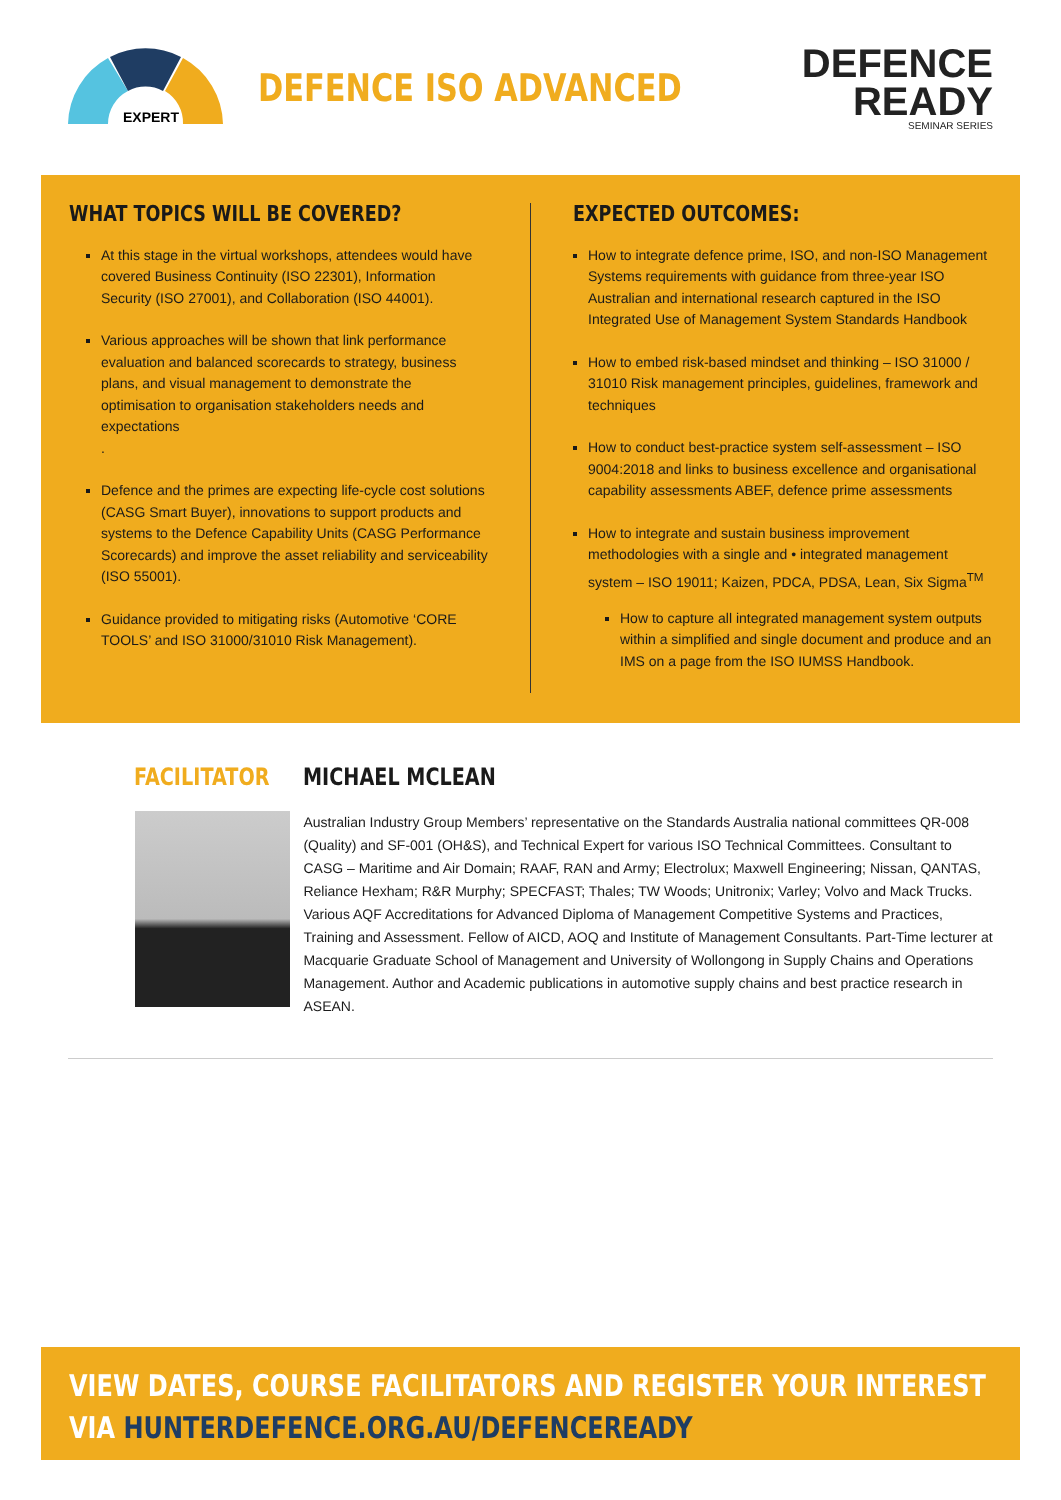EXPERT
DEFENCE ISO ADVANCED
DEFENCE
READY
SEMINAR SERIES
WHAT TOPICS WILL BE COVERED?
At this stage in the virtual workshops, attendees would have covered Business Continuity (ISO 22301), Information Security (ISO 27001), and Collaboration (ISO 44001).
Various approaches will be shown that link performance evaluation and balanced scorecards to strategy, business plans, and visual management to demonstrate the optimisation to organisation stakeholders needs and expectations
.
Defence and the primes are expecting life-cycle cost solutions (CASG Smart Buyer), innovations to support products and systems to the Defence Capability Units (CASG Performance Scorecards) and improve the asset reliability and serviceability (ISO 55001).
Guidance provided to mitigating risks (Automotive ‘CORE TOOLS’ and ISO 31000/31010 Risk Management).
EXPECTED OUTCOMES:
How to integrate defence prime, ISO, and non-ISO Management Systems requirements with guidance from three-year ISO Australian and international research captured in the ISO Integrated Use of Management System Standards Handbook
How to embed risk-based mindset and thinking – ISO 31000 / 31010 Risk management principles, guidelines, framework and techniques
How to conduct best-practice system self-assessment – ISO 9004:2018 and links to business excellence and organisational capability assessments ABEF, defence prime assessments
How to integrate and sustain business improvement methodologies with a single and • integrated management system – ISO 19011; Kaizen, PDCA, PDSA, Lean, Six Sigma<sup>TM</sup>
How to capture all integrated management system outputs within a simplified and single document and produce and an IMS on a page from the ISO IUMSS Handbook.
FACILITATOR MICHAEL MCLEAN
Australian Industry Group Members’ representative on the Standards Australia national committees QR-008 (Quality) and SF-001 (OH&S), and Technical Expert for various ISO Technical Committees. Consultant to CASG – Maritime and Air Domain; RAAF, RAN and Army; Electrolux; Maxwell Engineering; Nissan, QANTAS, Reliance Hexham; R&R Murphy; SPECFAST; Thales; TW Woods; Unitronix; Varley; Volvo and Mack Trucks. Various AQF Accreditations for Advanced Diploma of Management Competitive Systems and Practices, Training and Assessment. Fellow of AICD, AOQ and Institute of Management Consultants. Part-Time lecturer at Macquarie Graduate School of Management and University of Wollongong in Supply Chains and Operations Management. Author and Academic publications in automotive supply chains and best practice research in ASEAN.
VIEW DATES, COURSE FACILITATORS AND REGISTER YOUR INTEREST
VIA HUNTERDEFENCE.ORG.AU/DEFENCEREADY